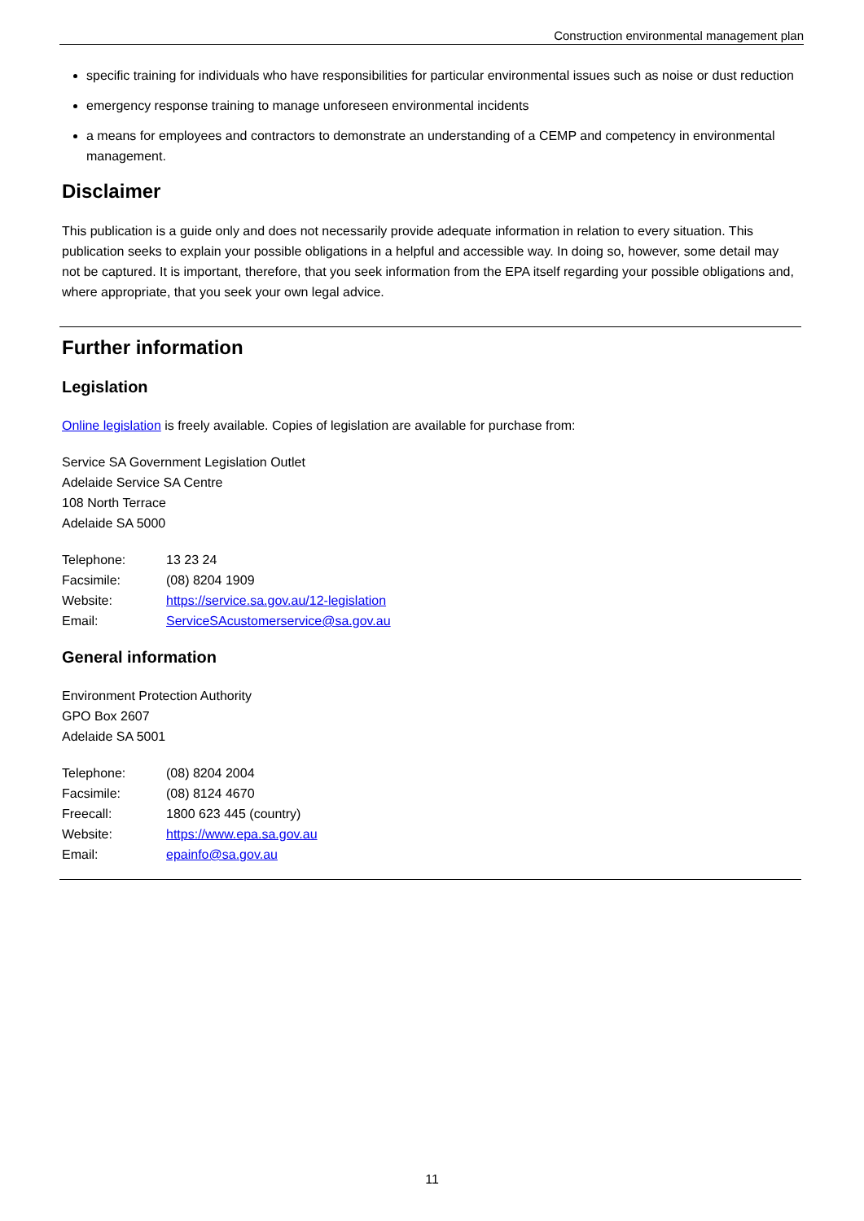Construction environmental management plan
specific training for individuals who have responsibilities for particular environmental issues such as noise or dust reduction
emergency response training to manage unforeseen environmental incidents
a means for employees and contractors to demonstrate an understanding of a CEMP and competency in environmental management.
Disclaimer
This publication is a guide only and does not necessarily provide adequate information in relation to every situation. This publication seeks to explain your possible obligations in a helpful and accessible way. In doing so, however, some detail may not be captured. It is important, therefore, that you seek information from the EPA itself regarding your possible obligations and, where appropriate, that you seek your own legal advice.
Further information
Legislation
Online legislation is freely available. Copies of legislation are available for purchase from:
Service SA Government Legislation Outlet
Adelaide Service SA Centre
108 North Terrace
Adelaide SA 5000
| Telephone: | 13 23 24 |
| Facsimile: | (08) 8204 1909 |
| Website: | https://service.sa.gov.au/12-legislation |
| Email: | ServiceSAcustomerservice@sa.gov.au |
General information
Environment Protection Authority
GPO Box 2607
Adelaide SA 5001
| Telephone: | (08) 8204 2004 |
| Facsimile: | (08) 8124 4670 |
| Freecall: | 1800 623 445 (country) |
| Website: | https://www.epa.sa.gov.au |
| Email: | epainfo@sa.gov.au |
11